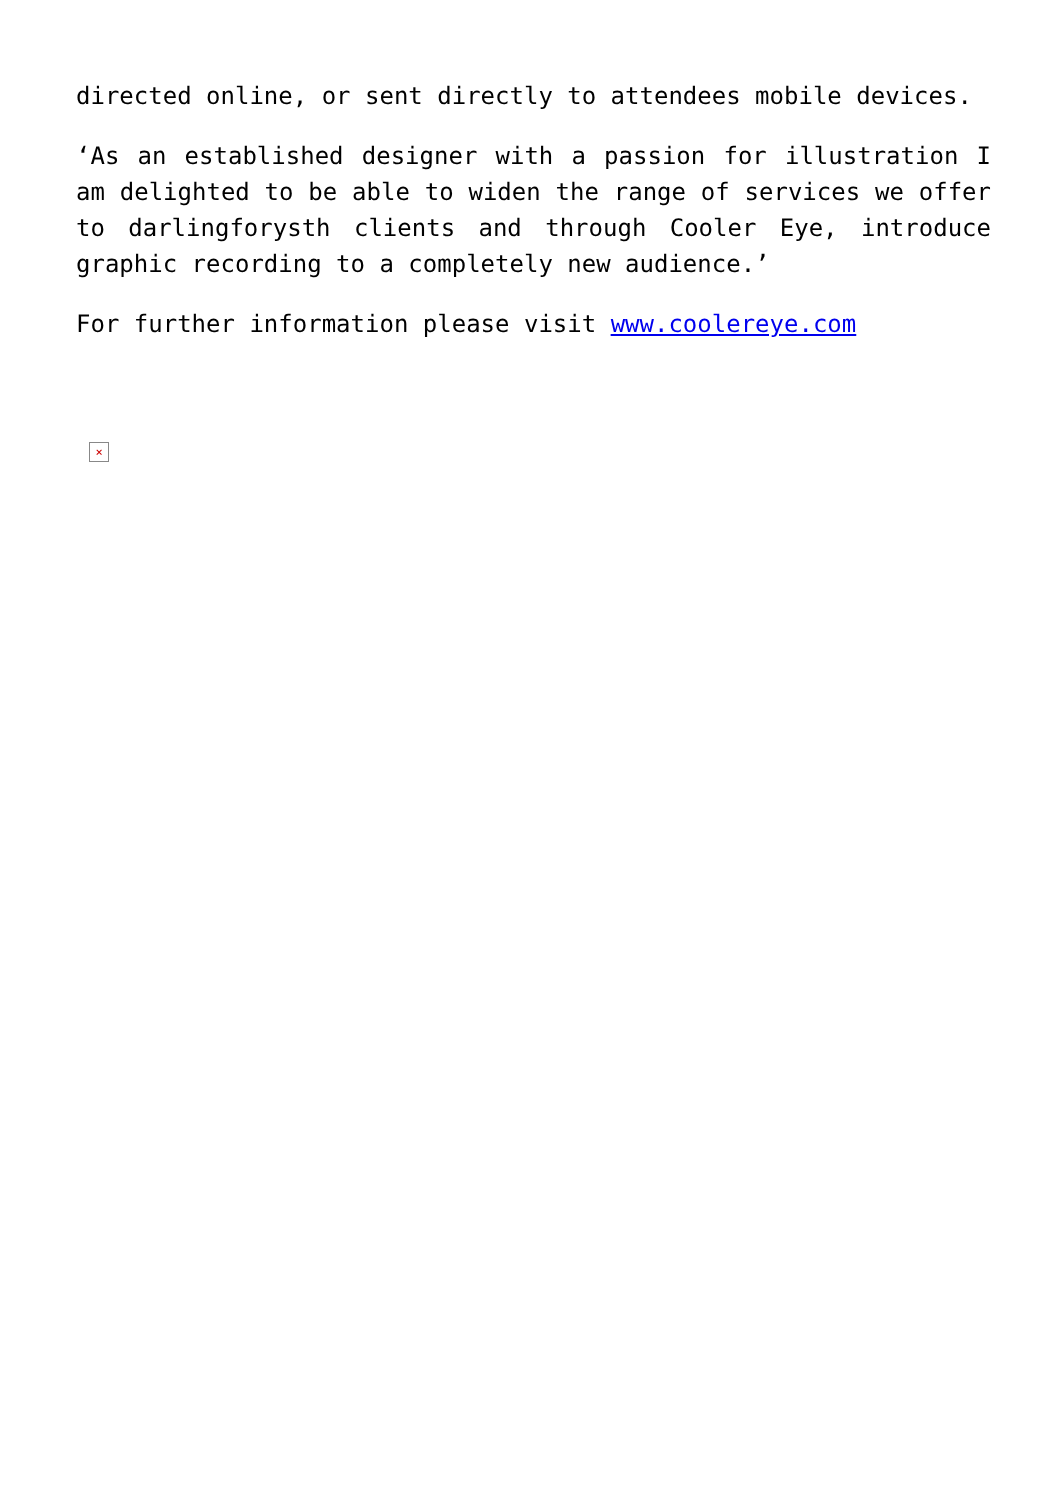directed online, or sent directly to attendees mobile devices.
‘As an established designer with a passion for illustration I am delighted to be able to widen the range of services we offer to darlingforysth clients and through Cooler Eye, introduce graphic recording to a completely new audience.’
For further information please visit www.coolereye.com
×